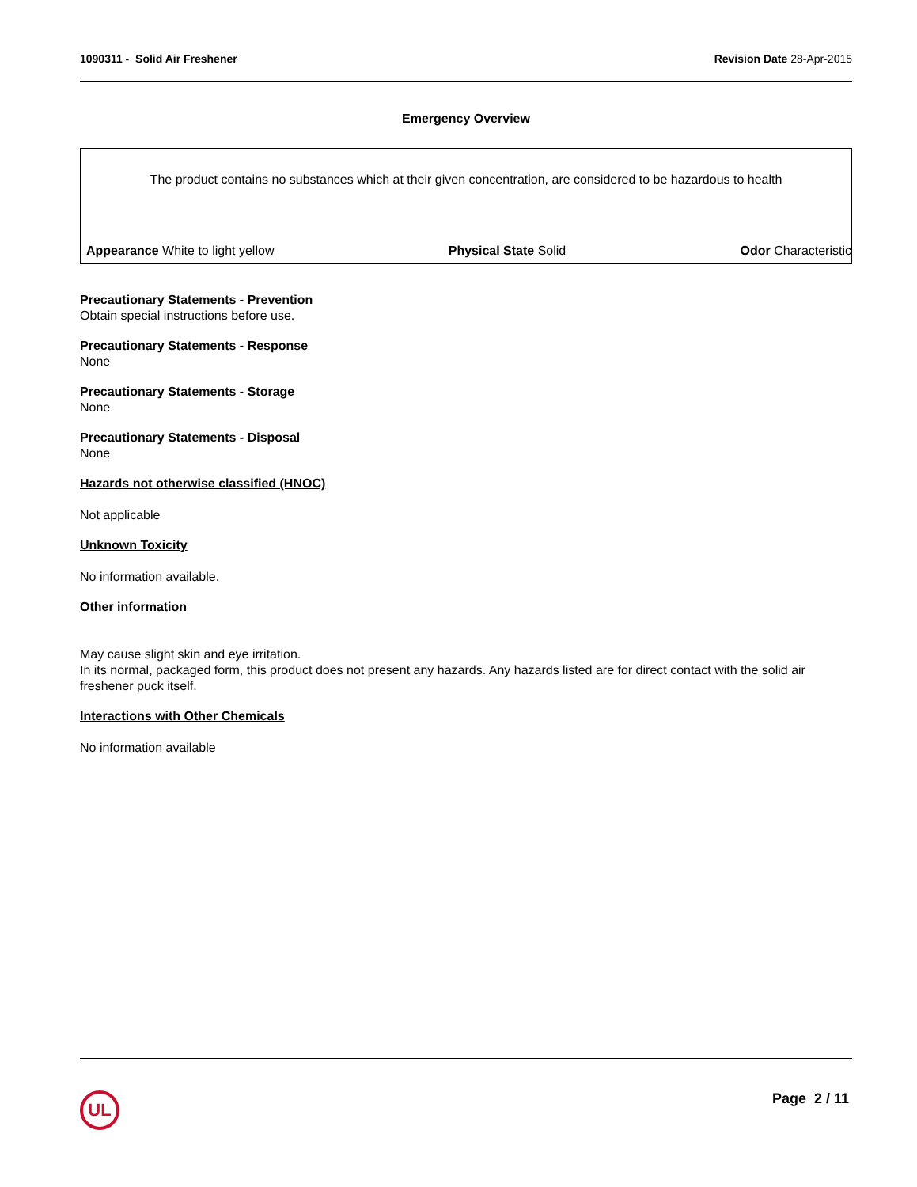1090311 - Solid Air Freshener Revision Date 28-Apr-2015
Emergency Overview
The product contains no substances which at their given concentration, are considered to be hazardous to health
Appearance White to light yellow Physical State Solid Odor Characteristic
Precautionary Statements - Prevention
Obtain special instructions before use.
Precautionary Statements - Response
None
Precautionary Statements - Storage
None
Precautionary Statements - Disposal
None
Hazards not otherwise classified (HNOC)
Not applicable
Unknown Toxicity
No information available.
Other information
May cause slight skin and eye irritation.
In its normal, packaged form, this product does not present any hazards. Any hazards listed are for direct contact with the solid air freshener puck itself.
Interactions with Other Chemicals
No information available
UL Page 2 / 11